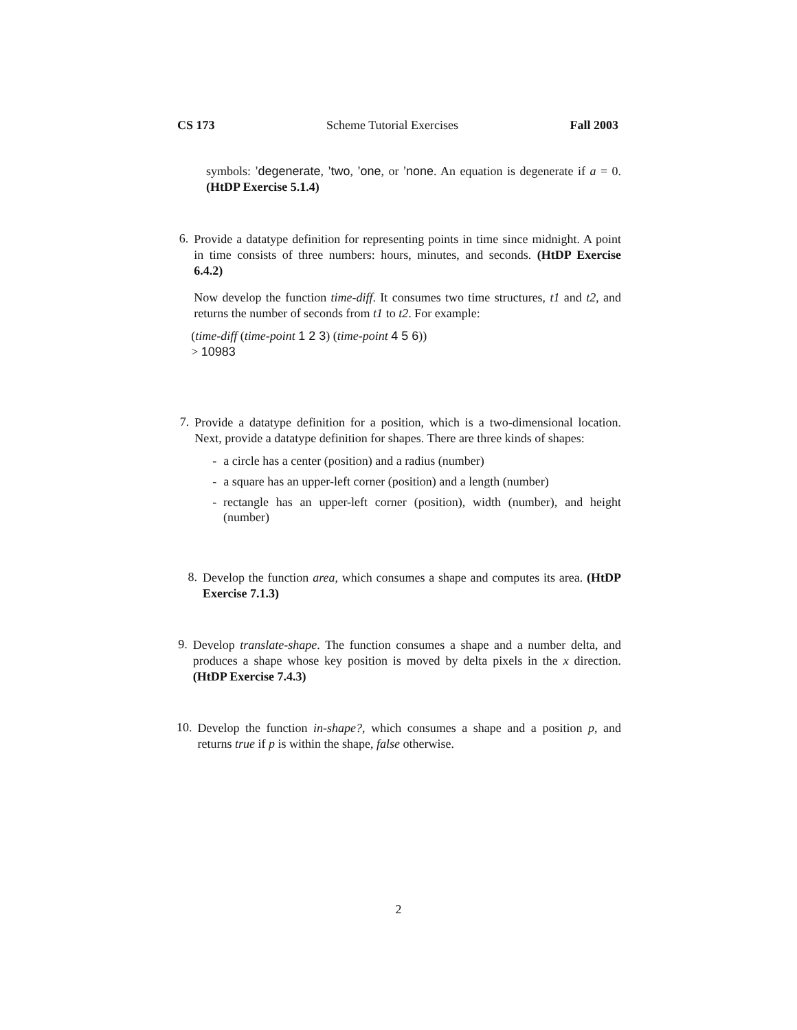CS 173 Scheme Tutorial Exercises Fall 2003
symbols: ’degenerate, ’two, ’one, or ’none. An equation is degenerate if a = 0. (HtDP Exercise 5.1.4)
6.
Provide a datatype definition for representing points in time since midnight. A point in time consists of three numbers: hours, minutes, and seconds. (HtDP Exercise 6.4.2)
Now develop the function time-diff. It consumes two time structures, t1 and t2, and returns the number of seconds from t1 to t2. For example:
(time-diff (time-point 1 2 3) (time-point 4 5 6))
> 10983
7.
Provide a datatype definition for a position, which is a two-dimensional location. Next, provide a datatype definition for shapes. There are three kinds of shapes:
- a circle has a center (position) and a radius (number)
- a square has an upper-left corner (position) and a length (number)
- rectangle has an upper-left corner (position), width (number), and height (number)
8.
Develop the function area, which consumes a shape and computes its area. (HtDP Exercise 7.1.3)
9.
Develop translate-shape. The function consumes a shape and a number delta, and produces a shape whose key position is moved by delta pixels in the x direction. (HtDP Exercise 7.4.3)
10.
Develop the function in-shape?, which consumes a shape and a position p, and returns true if p is within the shape, false otherwise.
2